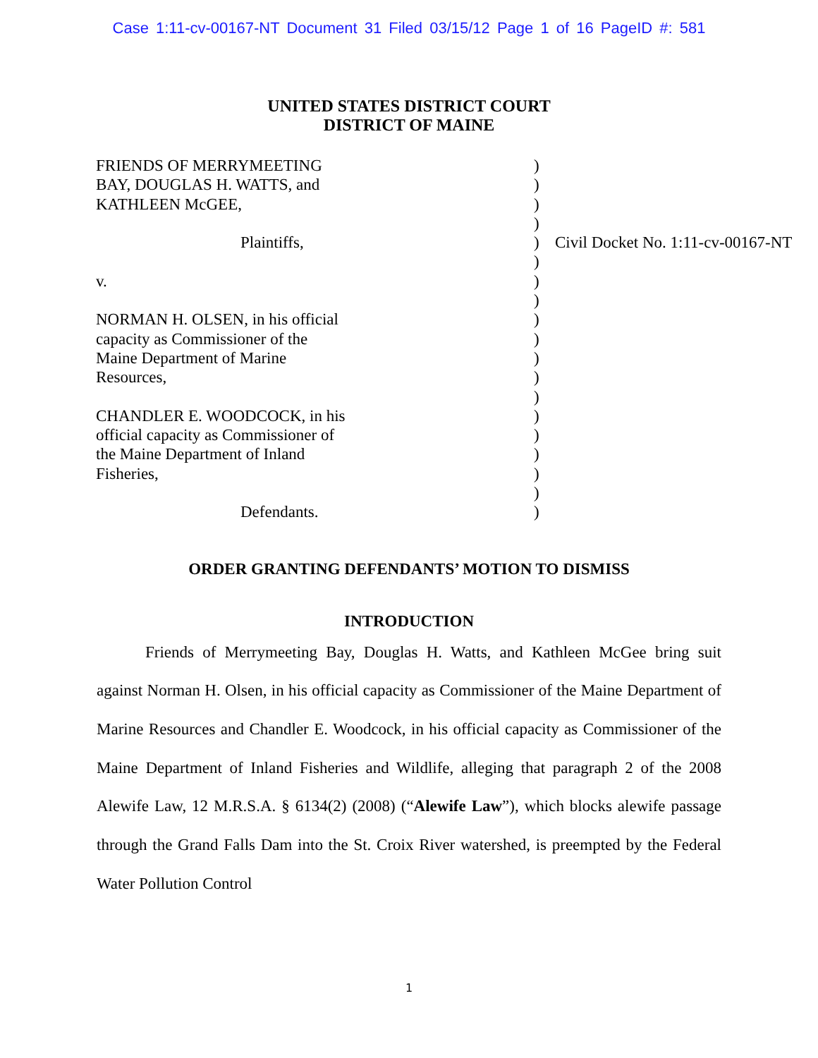Case 1:11-cv-00167-NT Document 31 Filed 03/15/12 Page 1 of 16 PageID #: 581
UNITED STATES DISTRICT COURT
DISTRICT OF MAINE
| FRIENDS OF MERRYMEETING BAY, DOUGLAS H. WATTS, and KATHLEEN McGEE, | ) ) ) ) | |
| Plaintiffs, | ) ) | Civil Docket No. 1:11-cv-00167-NT |
| v. | ) ) | |
| NORMAN H. OLSEN, in his official capacity as Commissioner of the Maine Department of Marine Resources, | ) ) ) ) ) | |
| CHANDLER E. WOODCOCK, in his official capacity as Commissioner of the Maine Department of Inland Fisheries, | ) ) ) ) ) | |
| Defendants. | ) | |
ORDER GRANTING DEFENDANTS’ MOTION TO DISMISS
INTRODUCTION
Friends of Merrymeeting Bay, Douglas H. Watts, and Kathleen McGee bring suit against Norman H. Olsen, in his official capacity as Commissioner of the Maine Department of Marine Resources and Chandler E. Woodcock, in his official capacity as Commissioner of the Maine Department of Inland Fisheries and Wildlife, alleging that paragraph 2 of the 2008 Alewife Law, 12 M.R.S.A. § 6134(2) (2008) (“Alewife Law”), which blocks alewife passage through the Grand Falls Dam into the St. Croix River watershed, is preempted by the Federal Water Pollution Control
1